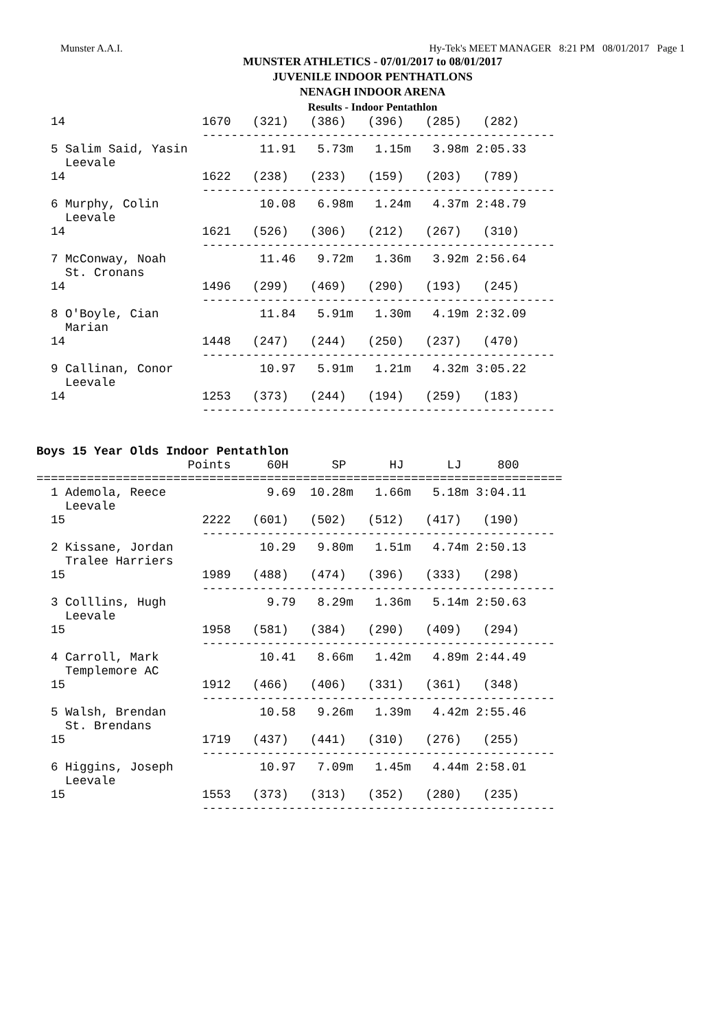Munster A.A.I. Hy-Tek's MEET MANAGER 8:21 PM 08/01/2017 Page 1
MUNSTER ATHLETICS - 07/01/2017 to 08/01/2017
JUVENILE INDOOR PENTHATLONS
NENAGH INDOOR ARENA
Results - Indoor Pentathlon
  14                   1670   (321)   (386)   (396)   (285)   (282)
                       -------------------------------------------------
  5 Salim Said, Yasin          11.91   5.73m   1.15m   3.98m 2:05.33
    Leevale
  14                   1622   (238)   (233)   (159)   (203)   (789)
                       -------------------------------------------------
  6 Murphy, Colin              10.08   6.98m   1.24m   4.37m 2:48.79
    Leevale
  14                   1621   (526)   (306)   (212)   (267)   (310)
                       -------------------------------------------------
  7 McConway, Noah             11.46   9.72m   1.36m   3.92m 2:56.64
    St. Cronans
  14                   1496   (299)   (469)   (290)   (193)   (245)
                       -------------------------------------------------
  8 O'Boyle, Cian              11.84   5.91m   1.30m   4.19m 2:32.09
    Marian
  14                   1448   (247)   (244)   (250)   (237)   (470)
                       -------------------------------------------------
  9 Callinan, Conor            10.97   5.91m   1.21m   4.32m 3:05.22
    Leevale
  14                   1253   (373)   (244)   (194)   (259)   (183)
                       -------------------------------------------------


Boys 15 Year Olds Indoor Pentathlon
                     Points     60H      SP      HJ      LJ     800
=========================================================================
  1 Ademola, Reece              9.69  10.28m   1.66m   5.18m 3:04.11
    Leevale
  15                   2222   (601)   (502)   (512)   (417)   (190)
                       -------------------------------------------------
  2 Kissane, Jordan            10.29   9.80m   1.51m   4.74m 2:50.13
    Tralee Harriers
  15                   1989   (488)   (474)   (396)   (333)   (298)
                       -------------------------------------------------
  3 Colllins, Hugh              9.79   8.29m   1.36m   5.14m 2:50.63
    Leevale
  15                   1958   (581)   (384)   (290)   (409)   (294)
                       -------------------------------------------------
  4 Carroll, Mark              10.41   8.66m   1.42m   4.89m 2:44.49
    Templemore AC
  15                   1912   (466)   (406)   (331)   (361)   (348)
                       -------------------------------------------------
  5 Walsh, Brendan             10.58   9.26m   1.39m   4.42m 2:55.46
    St. Brendans
  15                   1719   (437)   (441)   (310)   (276)   (255)
                       -------------------------------------------------
  6 Higgins, Joseph            10.97   7.09m   1.45m   4.44m 2:58.01
    Leevale
  15                   1553   (373)   (313)   (352)   (280)   (235)
                       -------------------------------------------------